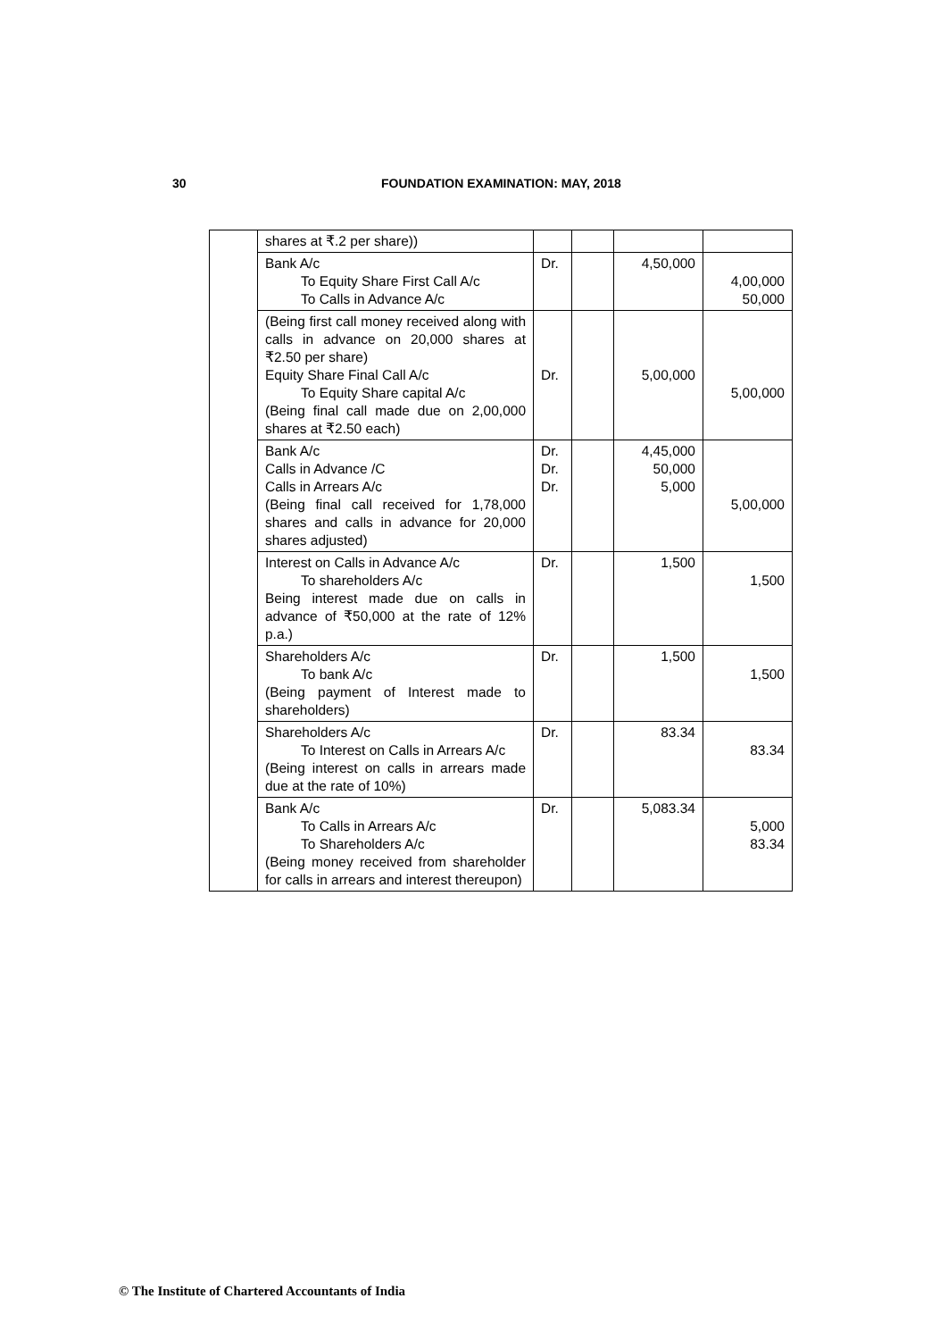30 FOUNDATION EXAMINATION: MAY, 2018
| | shares at ₹.2 per share)) | | | | |
| | Bank A/c To Equity Share First Call A/c To Calls in Advance A/c | Dr. | | 4,50,000 | 4,00,000 50,000 |
| | (Being first call money received along with calls in advance on 20,000 shares at ₹2.50 per share) Equity Share Final Call A/c To Equity Share capital A/c (Being final call made due on 2,00,000 shares at ₹2.50 each) | Dr. | | 5,00,000 | 5,00,000 |
| | Bank A/c Calls in Advance /C Calls in Arrears A/c (Being final call received for 1,78,000 shares and calls in advance for 20,000 shares adjusted) | Dr. Dr. Dr. | | 4,45,000 50,000 5,000 | 5,00,000 |
| | Interest on Calls in Advance A/c To shareholders A/c Being interest made due on calls in advance of ₹50,000 at the rate of 12% p.a.) | Dr. | | 1,500 | 1,500 |
| | Shareholders A/c To bank A/c (Being payment of Interest made to shareholders) | Dr. | | 1,500 | 1,500 |
| | Shareholders A/c To Interest on Calls in Arrears A/c (Being interest on calls in arrears made due at the rate of 10%) | Dr. | | 83.34 | 83.34 |
| | Bank A/c To Calls in Arrears A/c To Shareholders A/c (Being money received from shareholder for calls in arrears and interest thereupon) | Dr. | | 5,083.34 | 5,000 83.34 |
© The Institute of Chartered Accountants of India